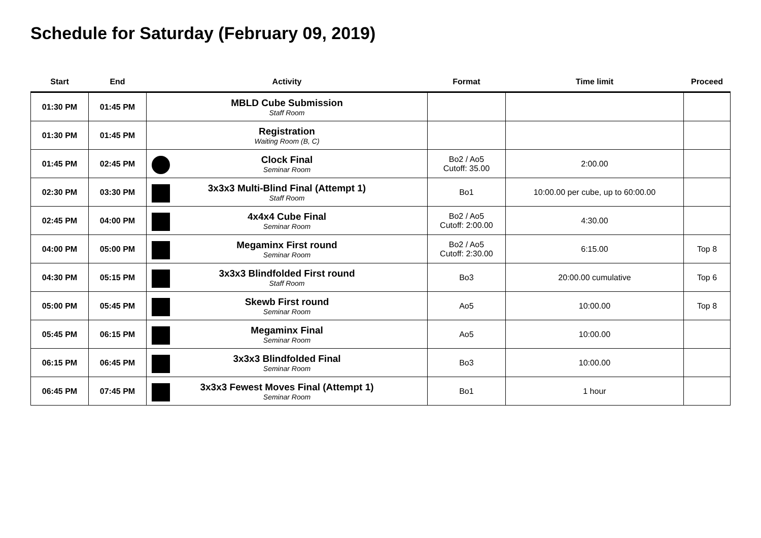Schedule for Saturday (February 09, 2019)
| Start | End | Activity | Format | Time limit | Proceed |
| --- | --- | --- | --- | --- | --- |
| 01:30 PM | 01:45 PM | MBLD Cube Submission Staff Room | | | |
| 01:30 PM | 01:45 PM | Registration Waiting Room (B, C) | | | |
| 01:45 PM | 02:45 PM | Clock Final Seminar Room | Bo2 / Ao5 Cutoff: 35.00 | 2:00.00 | |
| 02:30 PM | 03:30 PM | 3x3x3 Multi-Blind Final (Attempt 1) Staff Room | Bo1 | 10:00.00 per cube, up to 60:00.00 | |
| 02:45 PM | 04:00 PM | 4x4x4 Cube Final Seminar Room | Bo2 / Ao5 Cutoff: 2:00.00 | 4:30.00 | |
| 04:00 PM | 05:00 PM | Megaminx First round Seminar Room | Bo2 / Ao5 Cutoff: 2:30.00 | 6:15.00 | Top 8 |
| 04:30 PM | 05:15 PM | 3x3x3 Blindfolded First round Staff Room | Bo3 | 20:00.00 cumulative | Top 6 |
| 05:00 PM | 05:45 PM | Skewb First round Seminar Room | Ao5 | 10:00.00 | Top 8 |
| 05:45 PM | 06:15 PM | Megaminx Final Seminar Room | Ao5 | 10:00.00 | |
| 06:15 PM | 06:45 PM | 3x3x3 Blindfolded Final Seminar Room | Bo3 | 10:00.00 | |
| 06:45 PM | 07:45 PM | 3x3x3 Fewest Moves Final (Attempt 1) Seminar Room | Bo1 | 1 hour | |